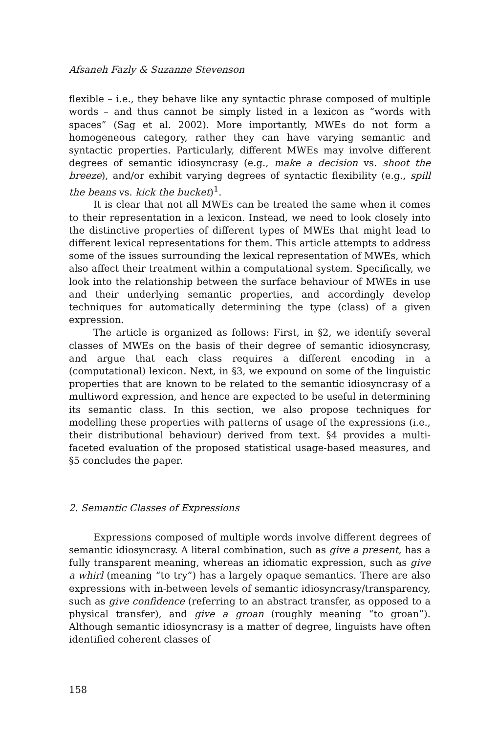Afsaneh Fazly & Suzanne Stevenson
flexible – i.e., they behave like any syntactic phrase composed of multiple words – and thus cannot be simply listed in a lexicon as “words with spaces” (Sag et al. 2002). More importantly, MWEs do not form a homogeneous category, rather they can have varying semantic and syntactic properties. Particularly, different MWEs may involve different degrees of semantic idiosyncrasy (e.g., make a decision vs. shoot the breeze), and/or exhibit varying degrees of syntactic flexibility (e.g., spill the beans vs. kick the bucket)<sup>1</sup>.
It is clear that not all MWEs can be treated the same when it comes to their representation in a lexicon. Instead, we need to look closely into the distinctive properties of different types of MWEs that might lead to different lexical representations for them. This article attempts to address some of the issues surrounding the lexical representation of MWEs, which also affect their treatment within a computational system. Specifically, we look into the relationship between the surface behaviour of MWEs in use and their underlying semantic properties, and accordingly develop techniques for automatically determining the type (class) of a given expression.
The article is organized as follows: First, in §2, we identify several classes of MWEs on the basis of their degree of semantic idiosyncrasy, and argue that each class requires a different encoding in a (computational) lexicon. Next, in §3, we expound on some of the linguistic properties that are known to be related to the semantic idiosyncrasy of a multiword expression, and hence are expected to be useful in determining its semantic class. In this section, we also propose techniques for modelling these properties with patterns of usage of the expressions (i.e., their distributional behaviour) derived from text. §4 provides a multi-faceted evaluation of the proposed statistical usage-based measures, and §5 concludes the paper.
2. Semantic Classes of Expressions
Expressions composed of multiple words involve different degrees of semantic idiosyncrasy. A literal combination, such as give a present, has a fully transparent meaning, whereas an idiomatic expression, such as give a whirl (meaning “to try”) has a largely opaque semantics. There are also expressions with in-between levels of semantic idiosyncrasy/transparency, such as give confidence (referring to an abstract transfer, as opposed to a physical transfer), and give a groan (roughly meaning “to groan”). Although semantic idiosyncrasy is a matter of degree, linguists have often identified coherent classes of
158